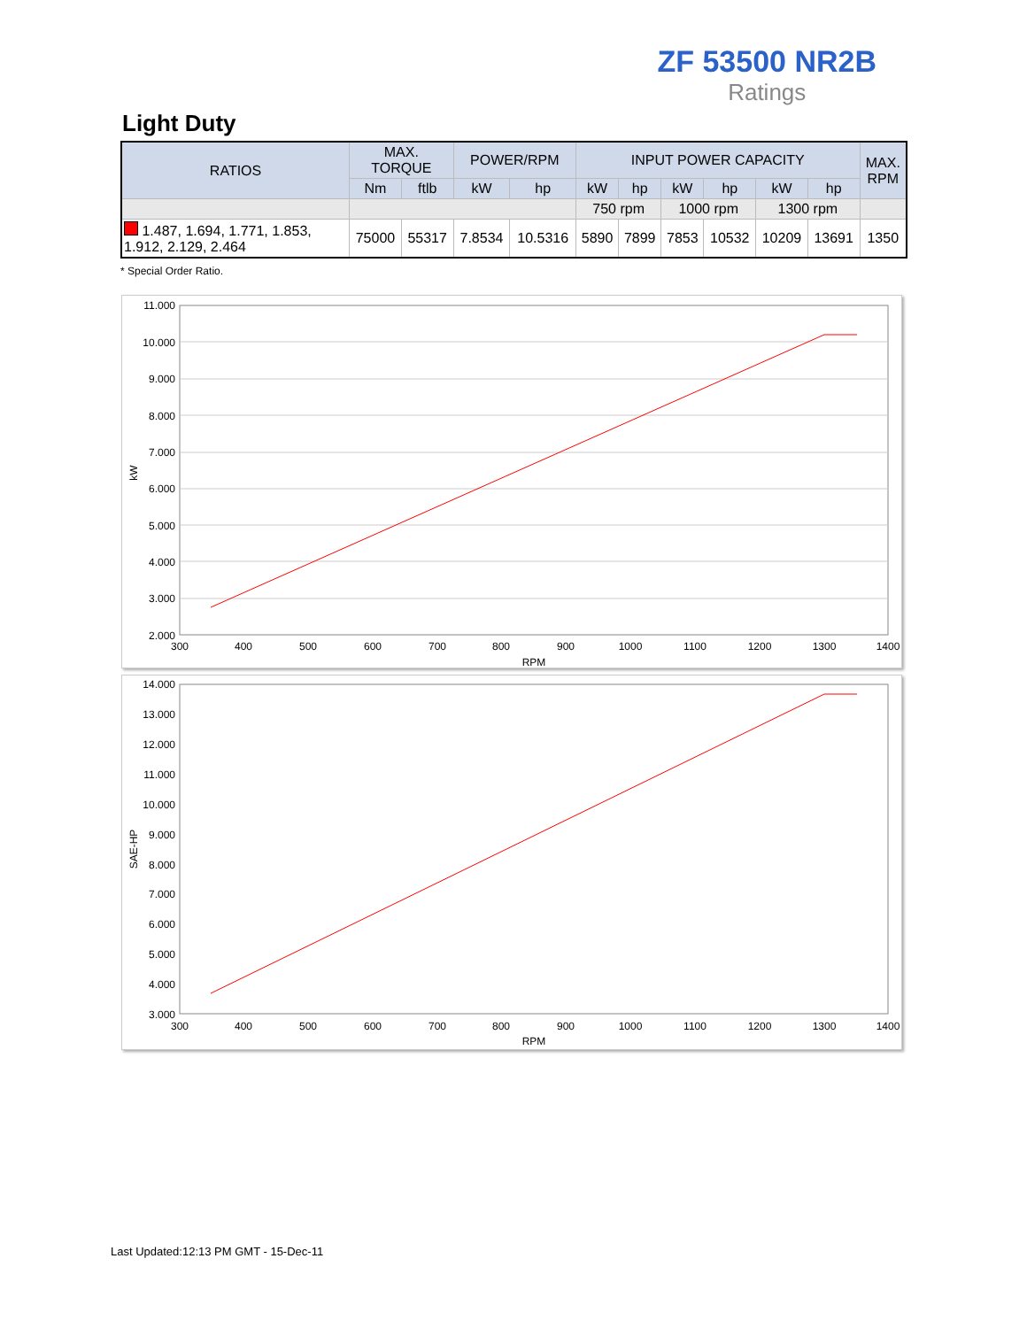ZF 53500 NR2B
Ratings
Light Duty
| RATIOS | MAX. TORQUE | | POWER/RPM | | INPUT POWER CAPACITY | | | | | | MAX. RPM |
| --- | --- | --- | --- | --- | --- | --- | --- | --- | --- | --- | --- |
| | Nm | ftlb | kW | hp | kW | hp | kW | hp | kW | hp | |
| | | | | | 750 rpm | | 1000 rpm | | 1300 rpm | | |
| 1.487, 1.694, 1.771, 1.853, 1.912, 2.129, 2.464 | 75000 | 55317 | 7.8534 | 10.5316 | 5890 | 7899 | 7853 | 10532 | 10209 | 13691 | 1350 |
* Special Order Ratio.
11.000
10.000
9.000
8.000
7.000
6.000
5.000
4.000
3.000
2.000
300
400
500
600
700
800
900
1000
1100
1200
1300
1400
RPM
kW
14.000
13.000
12.000
11.000
10.000
9.000
8.000
7.000
6.000
5.000
4.000
3.000
300
400
500
600
700
800
900
1000
1100
1200
1300
1400
RPM
SAE-HP
Last Updated:12:13 PM GMT - 15-Dec-11